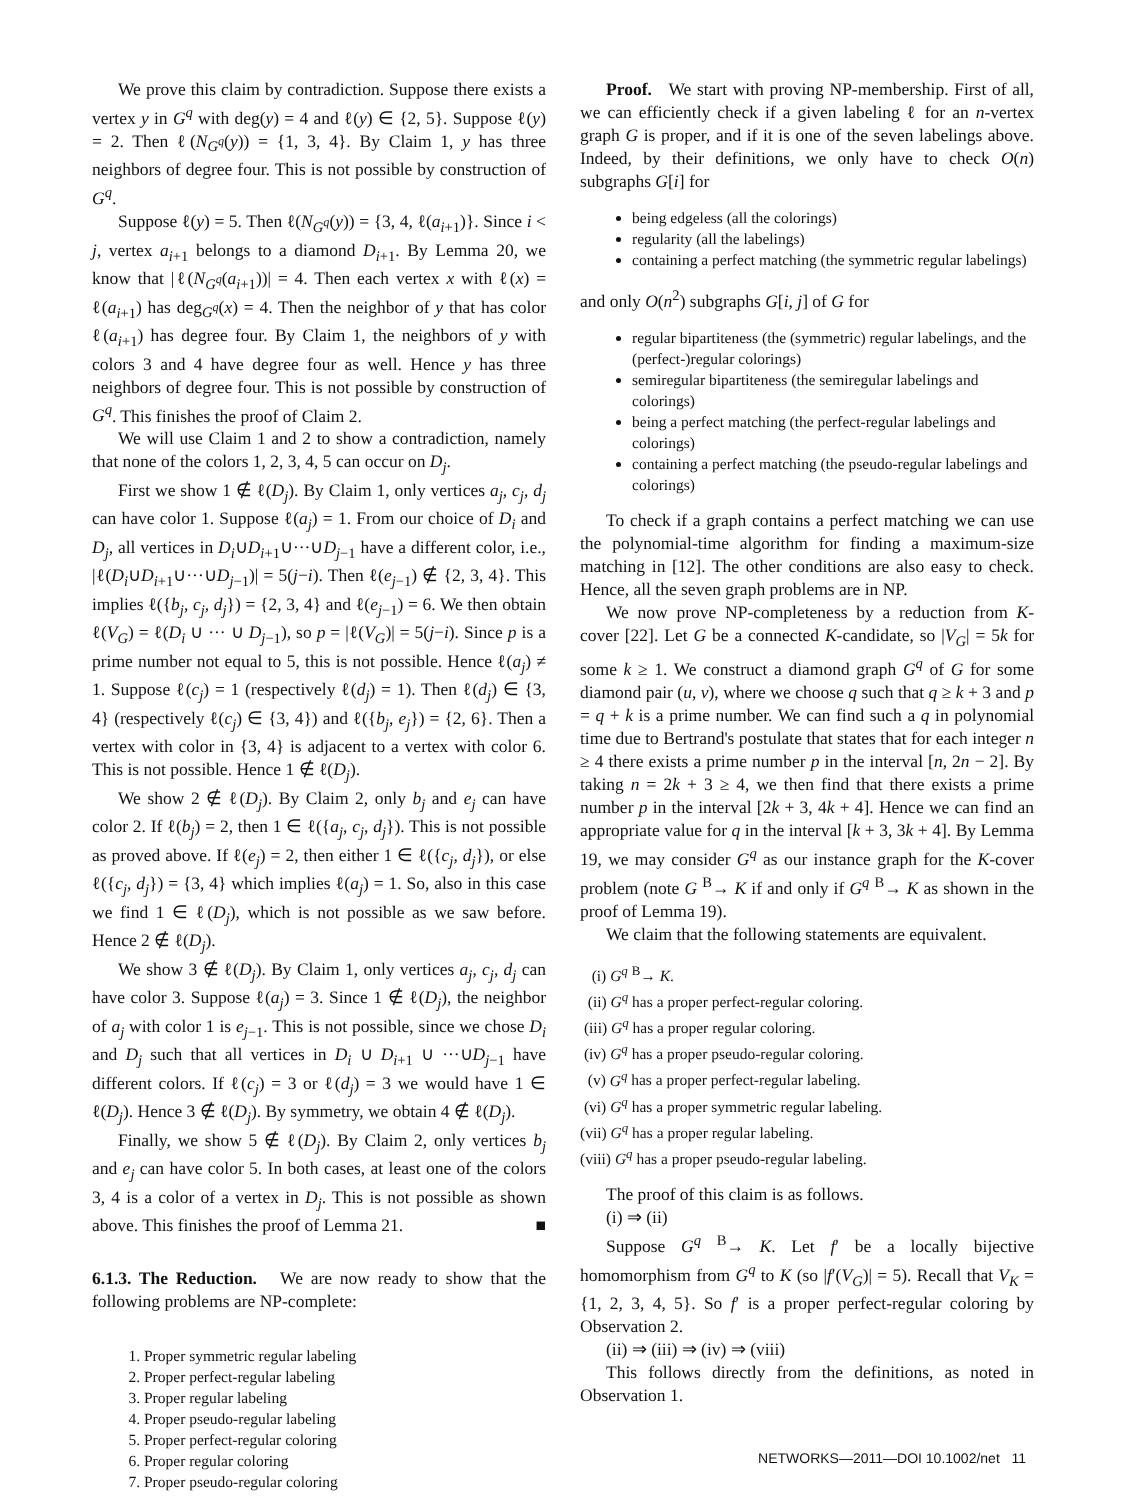We prove this claim by contradiction. Suppose there exists a vertex y in G<sup>q</sup> with deg(y) = 4 and ℓ(y) ∈ {2, 5}. Suppose ℓ(y) = 2. Then ℓ(N<sub>G<sup>q</sup></sub>(y)) = {1, 3, 4}. By Claim 1, y has three neighbors of degree four. This is not possible by construction of G<sup>q</sup>.
Suppose ℓ(y) = 5. Then ℓ(N<sub>G<sup>q</sup></sub>(y)) = {3, 4, ℓ(a<sub>i+1</sub>)}. Since i < j, vertex a<sub>i+1</sub> belongs to a diamond D<sub>i+1</sub>. By Lemma 20, we know that |ℓ(N<sub>G<sup>q</sup></sub>(a<sub>i+1</sub>))| = 4. Then each vertex x with ℓ(x) = ℓ(a<sub>i+1</sub>) has deg<sub>G<sup>q</sup></sub>(x) = 4. Then the neighbor of y that has color ℓ(a<sub>i+1</sub>) has degree four. By Claim 1, the neighbors of y with colors 3 and 4 have degree four as well. Hence y has three neighbors of degree four. This is not possible by construction of G<sup>q</sup>. This finishes the proof of Claim 2.
We will use Claim 1 and 2 to show a contradiction, namely that none of the colors 1, 2, 3, 4, 5 can occur on D<sub>j</sub>.
First we show 1 ∉ ℓ(D<sub>j</sub>). By Claim 1, only vertices a<sub>j</sub>, c<sub>j</sub>, d<sub>j</sub> can have color 1. Suppose ℓ(a<sub>j</sub>) = 1. From our choice of D<sub>i</sub> and D<sub>j</sub>, all vertices in D<sub>i</sub>∪D<sub>i+1</sub>∪···∪D<sub>j−1</sub> have a different color, i.e., |ℓ(D<sub>i</sub>∪D<sub>i+1</sub>∪···∪D<sub>j−1</sub>)| = 5(j−i). Then ℓ(e<sub>j−1</sub>) ∉ {2, 3, 4}. This implies ℓ({b<sub>j</sub>, c<sub>j</sub>, d<sub>j</sub>}) = {2, 3, 4} and ℓ(e<sub>j−1</sub>) = 6. We then obtain ℓ(V<sub>G</sub>) = ℓ(D<sub>i</sub> ∪ ··· ∪ D<sub>j−1</sub>), so p = |ℓ(V<sub>G</sub>)| = 5(j−i). Since p is a prime number not equal to 5, this is not possible. Hence ℓ(a<sub>j</sub>) ≠ 1. Suppose ℓ(c<sub>j</sub>) = 1 (respectively ℓ(d<sub>j</sub>) = 1). Then ℓ(d<sub>j</sub>) ∈ {3, 4} (respectively ℓ(c<sub>j</sub>) ∈ {3, 4}) and ℓ({b<sub>j</sub>, e<sub>j</sub>}) = {2, 6}. Then a vertex with color in {3, 4} is adjacent to a vertex with color 6. This is not possible. Hence 1 ∉ ℓ(D<sub>j</sub>).
We show 2 ∉ ℓ(D<sub>j</sub>). By Claim 2, only b<sub>j</sub> and e<sub>j</sub> can have color 2. If ℓ(b<sub>j</sub>) = 2, then 1 ∈ ℓ({a<sub>j</sub>, c<sub>j</sub>, d<sub>j</sub>}). This is not possible as proved above. If ℓ(e<sub>j</sub>) = 2, then either 1 ∈ ℓ({c<sub>j</sub>, d<sub>j</sub>}), or else ℓ({c<sub>j</sub>, d<sub>j</sub>}) = {3, 4} which implies ℓ(a<sub>j</sub>) = 1. So, also in this case we find 1 ∈ ℓ(D<sub>j</sub>), which is not possible as we saw before. Hence 2 ∉ ℓ(D<sub>j</sub>).
We show 3 ∉ ℓ(D<sub>j</sub>). By Claim 1, only vertices a<sub>j</sub>, c<sub>j</sub>, d<sub>j</sub> can have color 3. Suppose ℓ(a<sub>j</sub>) = 3. Since 1 ∉ ℓ(D<sub>j</sub>), the neighbor of a<sub>j</sub> with color 1 is e<sub>j−1</sub>. This is not possible, since we chose D<sub>i</sub> and D<sub>j</sub> such that all vertices in D<sub>i</sub> ∪ D<sub>i+1</sub> ∪ ···∪D<sub>j−1</sub> have different colors. If ℓ(c<sub>j</sub>) = 3 or ℓ(d<sub>j</sub>) = 3 we would have 1 ∈ ℓ(D<sub>j</sub>). Hence 3 ∉ ℓ(D<sub>j</sub>). By symmetry, we obtain 4 ∉ ℓ(D<sub>j</sub>).
Finally, we show 5 ∉ ℓ(D<sub>j</sub>). By Claim 2, only vertices b<sub>j</sub> and e<sub>j</sub> can have color 5. In both cases, at least one of the colors 3, 4 is a color of a vertex in D<sub>j</sub>. This is not possible as shown above. This finishes the proof of Lemma 21. ■
6.1.3. The Reduction. We are now ready to show that the following problems are NP-complete:
1. Proper symmetric regular labeling
2. Proper perfect-regular labeling
3. Proper regular labeling
4. Proper pseudo-regular labeling
5. Proper perfect-regular coloring
6. Proper regular coloring
7. Proper pseudo-regular coloring
Proof. We start with proving NP-membership. First of all, we can efficiently check if a given labeling ℓ for an n-vertex graph G is proper, and if it is one of the seven labelings above. Indeed, by their definitions, we only have to check O(n) subgraphs G[i] for
being edgeless (all the colorings)
regularity (all the labelings)
containing a perfect matching (the symmetric regular labelings)
and only O(n<sup>2</sup>) subgraphs G[i, j] of G for
regular bipartiteness (the (symmetric) regular labelings, and the (perfect-)regular colorings)
semiregular bipartiteness (the semiregular labelings and colorings)
being a perfect matching (the perfect-regular labelings and colorings)
containing a perfect matching (the pseudo-regular labelings and colorings)
To check if a graph contains a perfect matching we can use the polynomial-time algorithm for finding a maximum-size matching in [12]. The other conditions are also easy to check. Hence, all the seven graph problems are in NP.
We now prove NP-completeness by a reduction from K-cover [22]. Let G be a connected K-candidate, so |V<sub>G</sub>| = 5k for some k ≥ 1. We construct a diamond graph G<sup>q</sup> of G for some diamond pair (u, v), where we choose q such that q ≥ k + 3 and p = q + k is a prime number. We can find such a q in polynomial time due to Bertrand's postulate that states that for each integer n ≥ 4 there exists a prime number p in the interval [n, 2n − 2]. By taking n = 2k + 3 ≥ 4, we then find that there exists a prime number p in the interval [2k + 3, 4k + 4]. Hence we can find an appropriate value for q in the interval [k + 3, 3k + 4]. By Lemma 19, we may consider G<sup>q</sup> as our instance graph for the K-cover problem (note G <sup>B</sup>→ K if and only if G<sup>q</sup> <sup>B</sup>→ K as shown in the proof of Lemma 19).
We claim that the following statements are equivalent.
(i) G<sup>q</sup> <sup>B</sup>→ K.
(ii) G<sup>q</sup> has a proper perfect-regular coloring.
(iii) G<sup>q</sup> has a proper regular coloring.
(iv) G<sup>q</sup> has a proper pseudo-regular coloring.
(v) G<sup>q</sup> has a proper perfect-regular labeling.
(vi) G<sup>q</sup> has a proper symmetric regular labeling.
(vii) G<sup>q</sup> has a proper regular labeling.
(viii) G<sup>q</sup> has a proper pseudo-regular labeling.
The proof of this claim is as follows.
(i) ⇒ (ii)
Suppose G<sup>q</sup> <sup>B</sup>→ K. Let f′ be a locally bijective homomorphism from G<sup>q</sup> to K (so |f′(V<sub>G</sub>)| = 5). Recall that V<sub>K</sub> = {1, 2, 3, 4, 5}. So f′ is a proper perfect-regular coloring by Observation 2.
(ii) ⇒ (iii) ⇒ (iv) ⇒ (viii)
This follows directly from the definitions, as noted in Observation 1.
NETWORKS—2011—DOI 10.1002/net 11